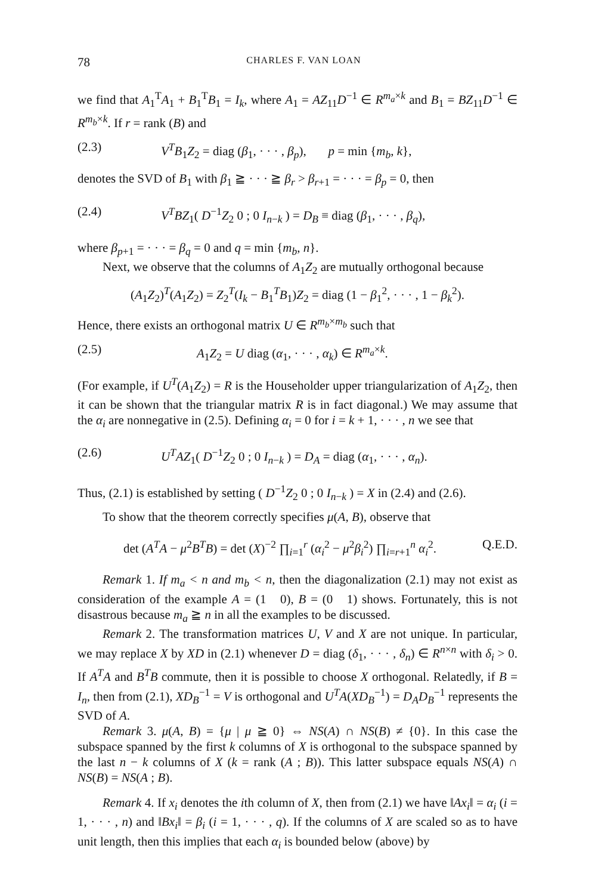78 CHARLES F. VAN LOAN
we find that A<sub>1</sub><sup>T</sup>A<sub>1</sub> + B<sub>1</sub><sup>T</sup>B<sub>1</sub> = I<sub>k</sub>, where A<sub>1</sub> = AZ<sub>11</sub>D<sup>−1</sup> ∈ R<sup>m<sub>a</sub>×k</sup> and B<sub>1</sub> = BZ<sub>11</sub>D<sup>−1</sup> ∈ R<sup>m<sub>b</sub>×k</sup>. If r = rank (B) and
(2.3) V<sup>T</sup>B<sub>1</sub>Z<sub>2</sub> = diag (β<sub>1</sub>, · · · , β<sub>p</sub>), p = min {m<sub>b</sub>, k},
denotes the SVD of B<sub>1</sub> with β<sub>1</sub> ≧ · · · ≧ β<sub>r</sub> > β<sub>r+1</sub> = · · · = β<sub>p</sub> = 0, then
(2.4) V<sup>T</sup>BZ<sub>1</sub>( D<sup>−1</sup>Z<sub>2</sub> 0 ; 0 I<sub>n−k</sub> ) = D<sub>B</sub> ≡ diag (β<sub>1</sub>, · · · , β<sub>q</sub>),
where β<sub>p+1</sub> = · · · = β<sub>q</sub> = 0 and q = min {m<sub>b</sub>, n}.
Next, we observe that the columns of A<sub>1</sub>Z<sub>2</sub> are mutually orthogonal because
(A<sub>1</sub>Z<sub>2</sub>)<sup>T</sup>(A<sub>1</sub>Z<sub>2</sub>) = Z<sub>2</sub><sup>T</sup>(I<sub>k</sub> − B<sub>1</sub><sup>T</sup>B<sub>1</sub>)Z<sub>2</sub> = diag (1 − β<sub>1</sub><sup>2</sup>, · · · , 1 − β<sub>k</sub><sup>2</sup>).
Hence, there exists an orthogonal matrix U ∈ R<sup>m<sub>b</sub>×m<sub>b</sub></sup> such that
(2.5) A<sub>1</sub>Z<sub>2</sub> = U diag (α<sub>1</sub>, · · · , α<sub>k</sub>) ∈ R<sup>m<sub>a</sub>×k</sup>.
(For example, if U<sup>T</sup>(A<sub>1</sub>Z<sub>2</sub>) = R is the Householder upper triangularization of A<sub>1</sub>Z<sub>2</sub>, then it can be shown that the triangular matrix R is in fact diagonal.) We may assume that the α<sub>i</sub> are nonnegative in (2.5). Defining α<sub>i</sub> = 0 for i = k + 1, · · · , n we see that
(2.6) U<sup>T</sup>AZ<sub>1</sub>( D<sup>−1</sup>Z<sub>2</sub> 0 ; 0 I<sub>n−k</sub> ) = D<sub>A</sub> = diag (α<sub>1</sub>, · · · , α<sub>n</sub>).
Thus, (2.1) is established by setting ( D<sup>−1</sup>Z<sub>2</sub> 0 ; 0 I<sub>n−k</sub> ) = X in (2.4) and (2.6).
To show that the theorem correctly specifies μ(A, B), observe that
det (A<sup>T</sup>A − μ<sup>2</sup>B<sup>T</sup>B) = det (X)<sup>−2</sup> ∏<sub>i=1</sub><sup>r</sup> (α<sub>i</sub><sup>2</sup> − μ<sup>2</sup>β<sub>i</sub><sup>2</sup>) ∏<sub>i=r+1</sub><sup>n</sup> α<sub>i</sub><sup>2</sup>. Q.E.D.
Remark 1. If m<sub>a</sub> < n and m<sub>b</sub> < n, then the diagonalization (2.1) may not exist as consideration of the example A = (1 0), B = (0 1) shows. Fortunately, this is not disastrous because m<sub>a</sub> ≧ n in all the examples to be discussed.
Remark 2. The transformation matrices U, V and X are not unique. In particular, we may replace X by XD in (2.1) whenever D = diag (δ<sub>1</sub>, · · · , δ<sub>n</sub>) ∈ R<sup>n×n</sup> with δ<sub>i</sub> > 0. If A<sup>T</sup>A and B<sup>T</sup>B commute, then it is possible to choose X orthogonal. Relatedly, if B = I<sub>n</sub>, then from (2.1), XD<sub>B</sub><sup>−1</sup> = V is orthogonal and U<sup>T</sup>A(XD<sub>B</sub><sup>−1</sup>) = D<sub>A</sub>D<sub>B</sub><sup>−1</sup> represents the SVD of A.
Remark 3. μ(A, B) = {μ | μ ≧ 0} ⇔ NS(A) ∩ NS(B) ≠ {0}. In this case the subspace spanned by the first k columns of X is orthogonal to the subspace spanned by the last n − k columns of X (k = rank (A ; B)). This latter subspace equals NS(A) ∩ NS(B) = NS(A ; B).
Remark 4. If x<sub>i</sub> denotes the ith column of X, then from (2.1) we have ‖Ax<sub>i</sub>‖ = α<sub>i</sub> (i = 1, · · · , n) and ‖Bx<sub>i</sub>‖ = β<sub>i</sub> (i = 1, · · · , q). If the columns of X are scaled so as to have unit length, then this implies that each α<sub>i</sub> is bounded below (above) by